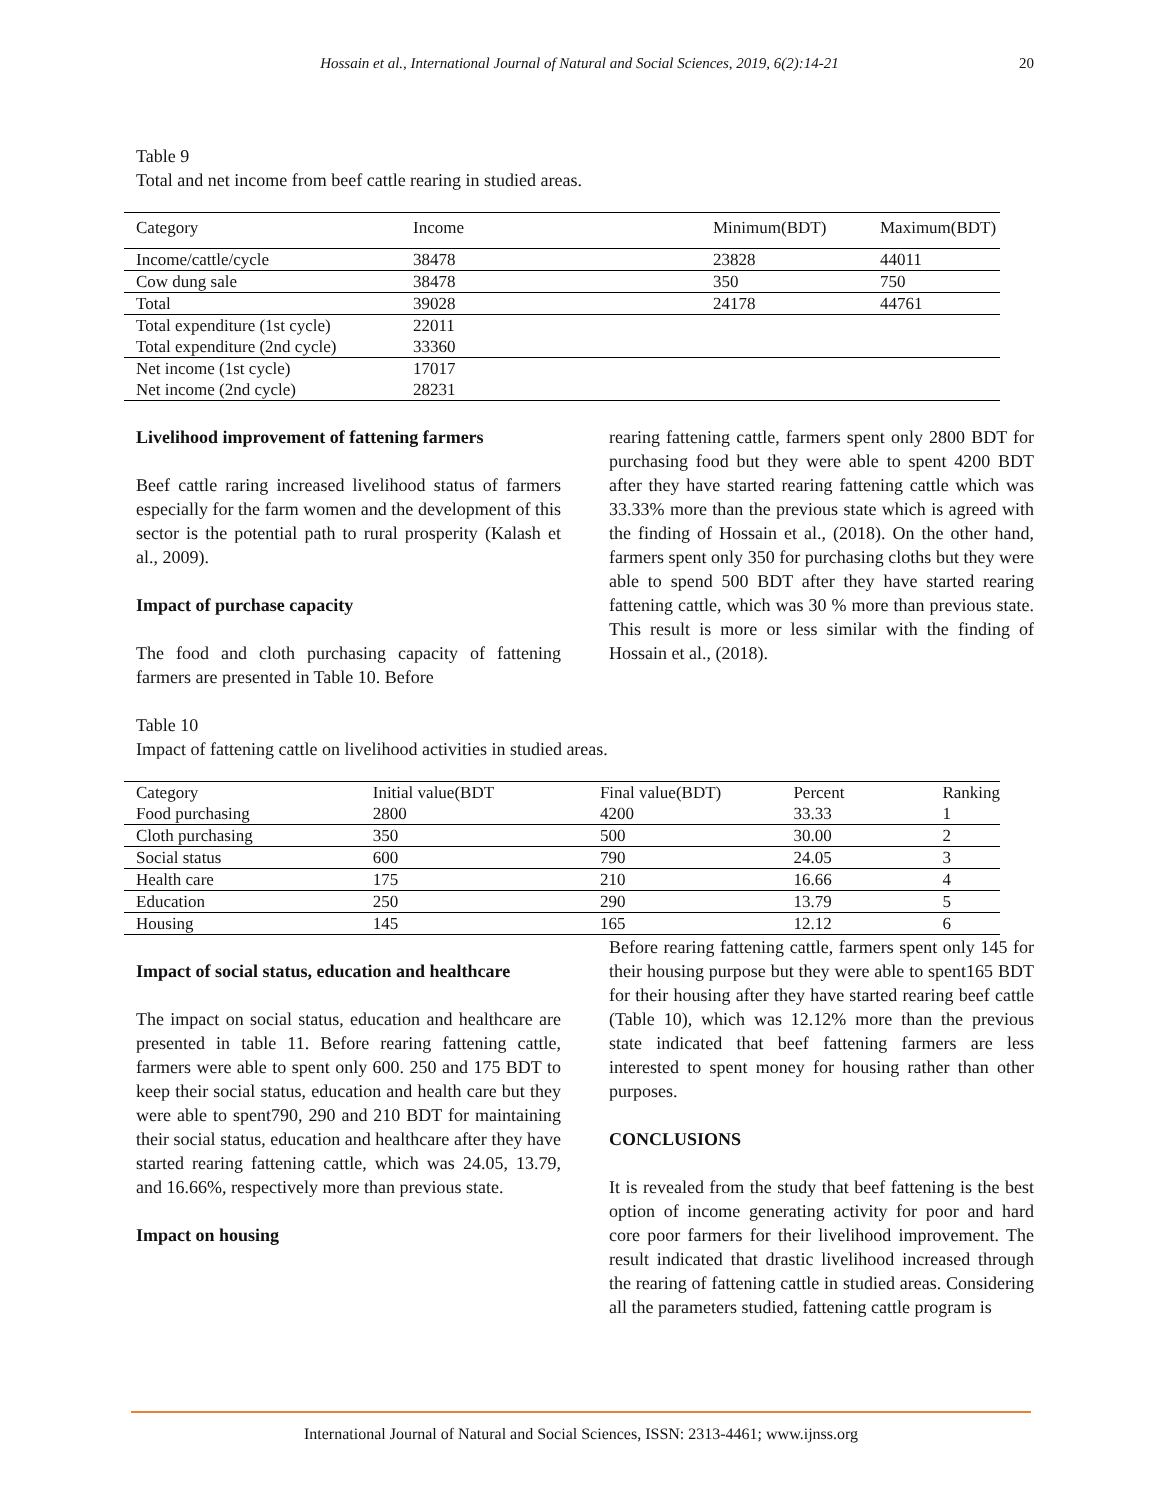Hossain et al., International Journal of Natural and Social Sciences, 2019, 6(2):14-21 20
Table 9
Total and net income from beef cattle rearing in studied areas.
| Category | Income | Minimum(BDT) | Maximum(BDT) |
| --- | --- | --- | --- |
| Income/cattle/cycle | 38478 | 23828 | 44011 |
| Cow dung sale | 38478 | 350 | 750 |
| Total | 39028 | 24178 | 44761 |
| Total expenditure (1st cycle) | 22011 | | |
| Total expenditure (2nd cycle) | 33360 | | |
| Net income (1st cycle) | 17017 | | |
| Net income (2nd cycle) | 28231 | | |
Livelihood improvement of fattening farmers
Beef cattle raring increased livelihood status of farmers especially for the farm women and the development of this sector is the potential path to rural prosperity (Kalash et al., 2009).
Impact of purchase capacity
The food and cloth purchasing capacity of fattening farmers are presented in Table 10. Before
rearing fattening cattle, farmers spent only 2800 BDT for purchasing food but they were able to spent 4200 BDT after they have started rearing fattening cattle which was 33.33% more than the previous state which is agreed with the finding of Hossain et al., (2018). On the other hand, farmers spent only 350 for purchasing cloths but they were able to spend 500 BDT after they have started rearing fattening cattle, which was 30 % more than previous state. This result is more or less similar with the finding of Hossain et al., (2018).
Table 10
Impact of fattening cattle on livelihood activities in studied areas.
| Category | Initial value(BDT | Final value(BDT) | Percent | Ranking |
| --- | --- | --- | --- | --- |
| Food purchasing | 2800 | 4200 | 33.33 | 1 |
| Cloth purchasing | 350 | 500 | 30.00 | 2 |
| Social status | 600 | 790 | 24.05 | 3 |
| Health care | 175 | 210 | 16.66 | 4 |
| Education | 250 | 290 | 13.79 | 5 |
| Housing | 145 | 165 | 12.12 | 6 |
Impact of social status, education and healthcare
The impact on social status, education and healthcare are presented in table 11. Before rearing fattening cattle, farmers were able to spent only 600. 250 and 175 BDT to keep their social status, education and health care but they were able to spent790, 290 and 210 BDT for maintaining their social status, education and healthcare after they have started rearing fattening cattle, which was 24.05, 13.79, and 16.66%, respectively more than previous state.
Impact on housing
Before rearing fattening cattle, farmers spent only 145 for their housing purpose but they were able to spent165 BDT for their housing after they have started rearing beef cattle (Table 10), which was 12.12% more than the previous state indicated that beef fattening farmers are less interested to spent money for housing rather than other purposes.
CONCLUSIONS
It is revealed from the study that beef fattening is the best option of income generating activity for poor and hard core poor farmers for their livelihood improvement. The result indicated that drastic livelihood increased through the rearing of fattening cattle in studied areas. Considering all the parameters studied, fattening cattle program is
International Journal of Natural and Social Sciences, ISSN: 2313-4461; www.ijnss.org